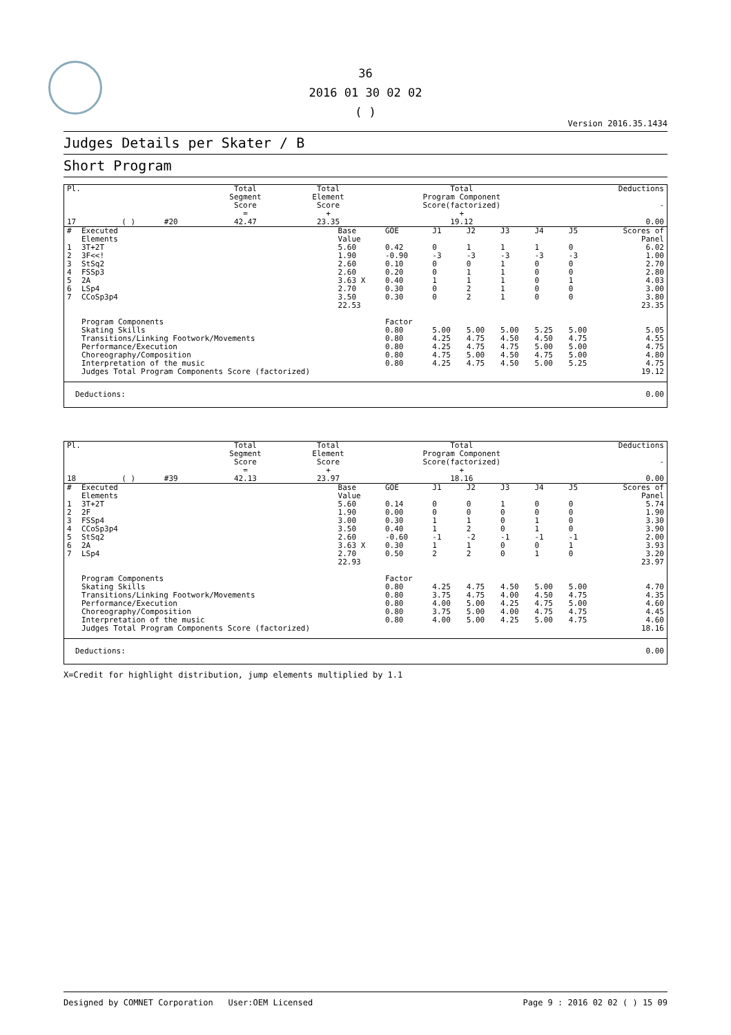36
2016 01 30 02 02
( )
Version 2016.35.1434
Judges Details per Skater / B
Short Program
| Pl. | | | | Total Segment Score = | Total Element Score + | Total Program Component Score(factorized) + | Deductions - |
| 17 | | ( ) | #20 | 42.47 | 23.35 | 19.12 | 0.00 |
| # | Executed Elements | Base Value | GOE | J1 | J2 | J3 | J4 | J5 | Scores of Panel |
| 1 | 3T+2T | 5.60 | 0.42 | 0 | 1 | 1 | 1 | 0 | 6.02 |
| 2 | 3F<<! | 1.90 | -0.90 | -3 | -3 | -3 | -3 | -3 | 1.00 |
| 3 | StSq2 | 2.60 | 0.10 | 0 | 0 | 1 | 0 | 0 | 2.70 |
| 4 | FSSp3 | 2.60 | 0.20 | 0 | 1 | 1 | 0 | 0 | 2.80 |
| 5 | 2A | 3.63 X | 0.40 | 1 | 1 | 1 | 0 | 1 | 4.03 |
| 6 | LSp4 | 2.70 | 0.30 | 0 | 2 | 1 | 0 | 0 | 3.00 |
| 7 | CCoSp3p4 | 3.50 | 0.30 | 0 | 2 | 1 | 0 | 0 | 3.80 |
| | | 22.53 | | | | | | | 23.35 |
| | Program Components | | Factor | | | | | | |
| | Skating Skills | | 0.80 | 5.00 | 5.00 | 5.00 | 5.25 | 5.00 | 5.05 |
| | Transitions/Linking Footwork/Movements | | 0.80 | 4.25 | 4.75 | 4.50 | 4.50 | 4.75 | 4.55 |
| | Performance/Execution | | 0.80 | 4.25 | 4.75 | 4.75 | 5.00 | 5.00 | 4.75 |
| | Choreography/Composition | | 0.80 | 4.75 | 5.00 | 4.50 | 4.75 | 5.00 | 4.80 |
| | Interpretation of the music | | 0.80 | 4.25 | 4.75 | 4.50 | 5.00 | 5.25 | 4.75 |
| | Judges Total Program Components Score (factorized) | | | | | | | | 19.12 |
| Deductions: | 0.00 |
| Pl. | | | | Total Segment Score = | Total Element Score + | Total Program Component Score(factorized) + | Deductions - |
| 18 | | ( ) | #39 | 42.13 | 23.97 | 18.16 | 0.00 |
| # | Executed Elements | Base Value | GOE | J1 | J2 | J3 | J4 | J5 | Scores of Panel |
| 1 | 3T+2T | 5.60 | 0.14 | 0 | 0 | 1 | 0 | 0 | 5.74 |
| 2 | 2F | 1.90 | 0.00 | 0 | 0 | 0 | 0 | 0 | 1.90 |
| 3 | FSSp4 | 3.00 | 0.30 | 1 | 1 | 0 | 1 | 0 | 3.30 |
| 4 | CCoSp3p4 | 3.50 | 0.40 | 1 | 2 | 0 | 1 | 0 | 3.90 |
| 5 | StSq2 | 2.60 | -0.60 | -1 | -2 | -1 | -1 | -1 | 2.00 |
| 6 | 2A | 3.63 X | 0.30 | 1 | 1 | 0 | 0 | 1 | 3.93 |
| 7 | LSp4 | 2.70 | 0.50 | 2 | 2 | 0 | 1 | 0 | 3.20 |
| | | 22.93 | | | | | | | 23.97 |
| | Program Components | | Factor | | | | | | |
| | Skating Skills | | 0.80 | 4.25 | 4.75 | 4.50 | 5.00 | 5.00 | 4.70 |
| | Transitions/Linking Footwork/Movements | | 0.80 | 3.75 | 4.75 | 4.00 | 4.50 | 4.75 | 4.35 |
| | Performance/Execution | | 0.80 | 4.00 | 5.00 | 4.25 | 4.75 | 5.00 | 4.60 |
| | Choreography/Composition | | 0.80 | 3.75 | 5.00 | 4.00 | 4.75 | 4.75 | 4.45 |
| | Interpretation of the music | | 0.80 | 4.00 | 5.00 | 4.25 | 5.00 | 4.75 | 4.60 |
| | Judges Total Program Components Score (factorized) | | | | | | | | 18.16 |
| Deductions: | 0.00 |
X=Credit for highlight distribution, jump elements multiplied by 1.1
Designed by COMNET Corporation User:OEM Licensed Page 9 : 2016 02 02 ( ) 15 09